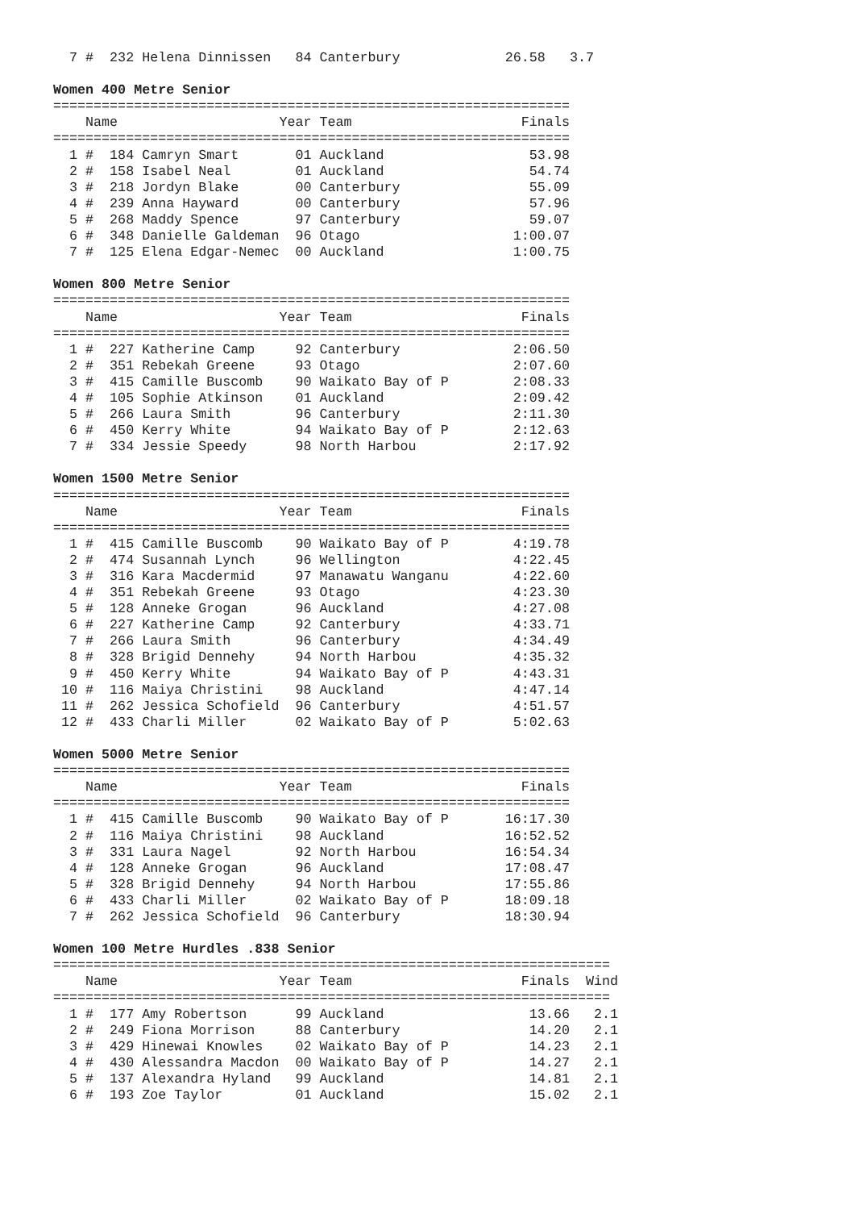7 #  232 Helena Dinnissen   84 Canterbury             26.58   3.7

Women 400 Metre Senior
================================================================
    Name                    Year Team                     Finals
================================================================
  1 #  184 Camryn Smart       01 Auckland                  53.98
  2 #  158 Isabel Neal        01 Auckland                  54.74
  3 #  218 Jordyn Blake       00 Canterbury                55.09
  4 #  239 Anna Hayward       00 Canterbury                57.96
  5 #  268 Maddy Spence       97 Canterbury                59.07
  6 #  348 Danielle Galdeman  96 Otago                   1:00.07
  7 #  125 Elena Edgar-Nemec  00 Auckland                1:00.75

Women 800 Metre Senior
================================================================
    Name                    Year Team                     Finals
================================================================
  1 #  227 Katherine Camp     92 Canterbury              2:06.50
  2 #  351 Rebekah Greene     93 Otago                   2:07.60
  3 #  415 Camille Buscomb    90 Waikato Bay of P        2:08.33
  4 #  105 Sophie Atkinson    01 Auckland                2:09.42
  5 #  266 Laura Smith        96 Canterbury              2:11.30
  6 #  450 Kerry White        94 Waikato Bay of P        2:12.63
  7 #  334 Jessie Speedy      98 North Harbou            2:17.92

Women 1500 Metre Senior
================================================================
    Name                    Year Team                     Finals
================================================================
  1 #  415 Camille Buscomb    90 Waikato Bay of P        4:19.78
  2 #  474 Susannah Lynch     96 Wellington              4:22.45
  3 #  316 Kara Macdermid     97 Manawatu Wanganu        4:22.60
  4 #  351 Rebekah Greene     93 Otago                   4:23.30
  5 #  128 Anneke Grogan      96 Auckland                4:27.08
  6 #  227 Katherine Camp     92 Canterbury              4:33.71
  7 #  266 Laura Smith        96 Canterbury              4:34.49
  8 #  328 Brigid Dennehy     94 North Harbou            4:35.32
  9 #  450 Kerry White        94 Waikato Bay of P        4:43.31
 10 #  116 Maiya Christini    98 Auckland                4:47.14
 11 #  262 Jessica Schofield  96 Canterbury              4:51.57
 12 #  433 Charli Miller      02 Waikato Bay of P        5:02.63

Women 5000 Metre Senior
================================================================
    Name                    Year Team                     Finals
================================================================
  1 #  415 Camille Buscomb    90 Waikato Bay of P       16:17.30
  2 #  116 Maiya Christini    98 Auckland               16:52.52
  3 #  331 Laura Nagel        92 North Harbou           16:54.34
  4 #  128 Anneke Grogan      96 Auckland               17:08.47
  5 #  328 Brigid Dennehy     94 North Harbou           17:55.86
  6 #  433 Charli Miller      02 Waikato Bay of P       18:09.18
  7 #  262 Jessica Schofield  96 Canterbury             18:30.94

Women 100 Metre Hurdles .838 Senior
=====================================================================
    Name                    Year Team                     Finals  Wind
=====================================================================
  1 #  177 Amy Robertson      99 Auckland                  13.66   2.1
  2 #  249 Fiona Morrison     88 Canterbury                14.20   2.1
  3 #  429 Hinewai Knowles    02 Waikato Bay of P          14.23   2.1
  4 #  430 Alessandra Macdon  00 Waikato Bay of P          14.27   2.1
  5 #  137 Alexandra Hyland   99 Auckland                  14.81   2.1
  6 #  193 Zoe Taylor         01 Auckland                  15.02   2.1